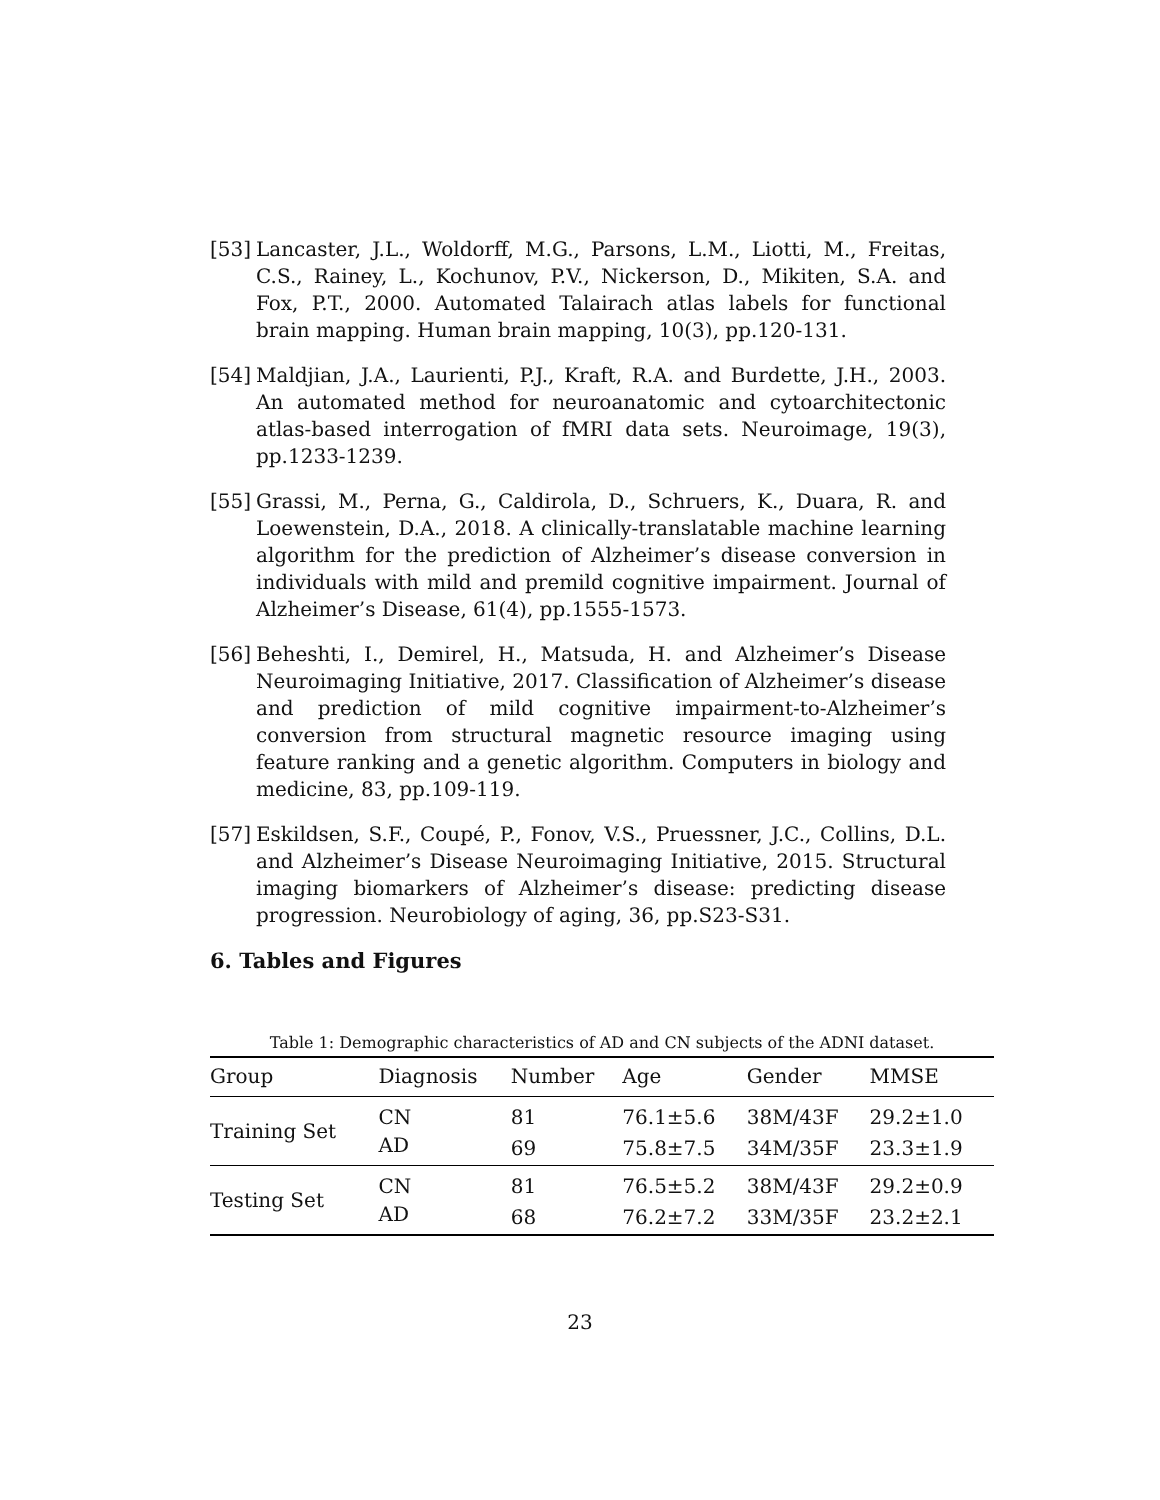[53] Lancaster, J.L., Woldorff, M.G., Parsons, L.M., Liotti, M., Freitas, C.S., Rainey, L., Kochunov, P.V., Nickerson, D., Mikiten, S.A. and Fox, P.T., 2000. Automated Talairach atlas labels for functional brain mapping. Human brain mapping, 10(3), pp.120-131.
[54] Maldjian, J.A., Laurienti, P.J., Kraft, R.A. and Burdette, J.H., 2003. An automated method for neuroanatomic and cytoarchitectonic atlas-based interrogation of fMRI data sets. Neuroimage, 19(3), pp.1233-1239.
[55] Grassi, M., Perna, G., Caldirola, D., Schruers, K., Duara, R. and Loewenstein, D.A., 2018. A clinically-translatable machine learning algorithm for the prediction of Alzheimer’s disease conversion in individuals with mild and premild cognitive impairment. Journal of Alzheimer’s Disease, 61(4), pp.1555-1573.
[56] Beheshti, I., Demirel, H., Matsuda, H. and Alzheimer’s Disease Neuroimaging Initiative, 2017. Classification of Alzheimer’s disease and prediction of mild cognitive impairment-to-Alzheimer’s conversion from structural magnetic resource imaging using feature ranking and a genetic algorithm. Computers in biology and medicine, 83, pp.109-119.
[57] Eskildsen, S.F., Coupé, P., Fonov, V.S., Pruessner, J.C., Collins, D.L. and Alzheimer’s Disease Neuroimaging Initiative, 2015. Structural imaging biomarkers of Alzheimer’s disease: predicting disease progression. Neurobiology of aging, 36, pp.S23-S31.
6. Tables and Figures
Table 1: Demographic characteristics of AD and CN subjects of the ADNI dataset.
| Group | Diagnosis | Number | Age | Gender | MMSE |
| --- | --- | --- | --- | --- | --- |
| Training Set | CN | 81 | 76.1±5.6 | 38M/43F | 29.2±1.0 |
| | AD | 69 | 75.8±7.5 | 34M/35F | 23.3±1.9 |
| Testing Set | CN | 81 | 76.5±5.2 | 38M/43F | 29.2±0.9 |
| | AD | 68 | 76.2±7.2 | 33M/35F | 23.2±2.1 |
23